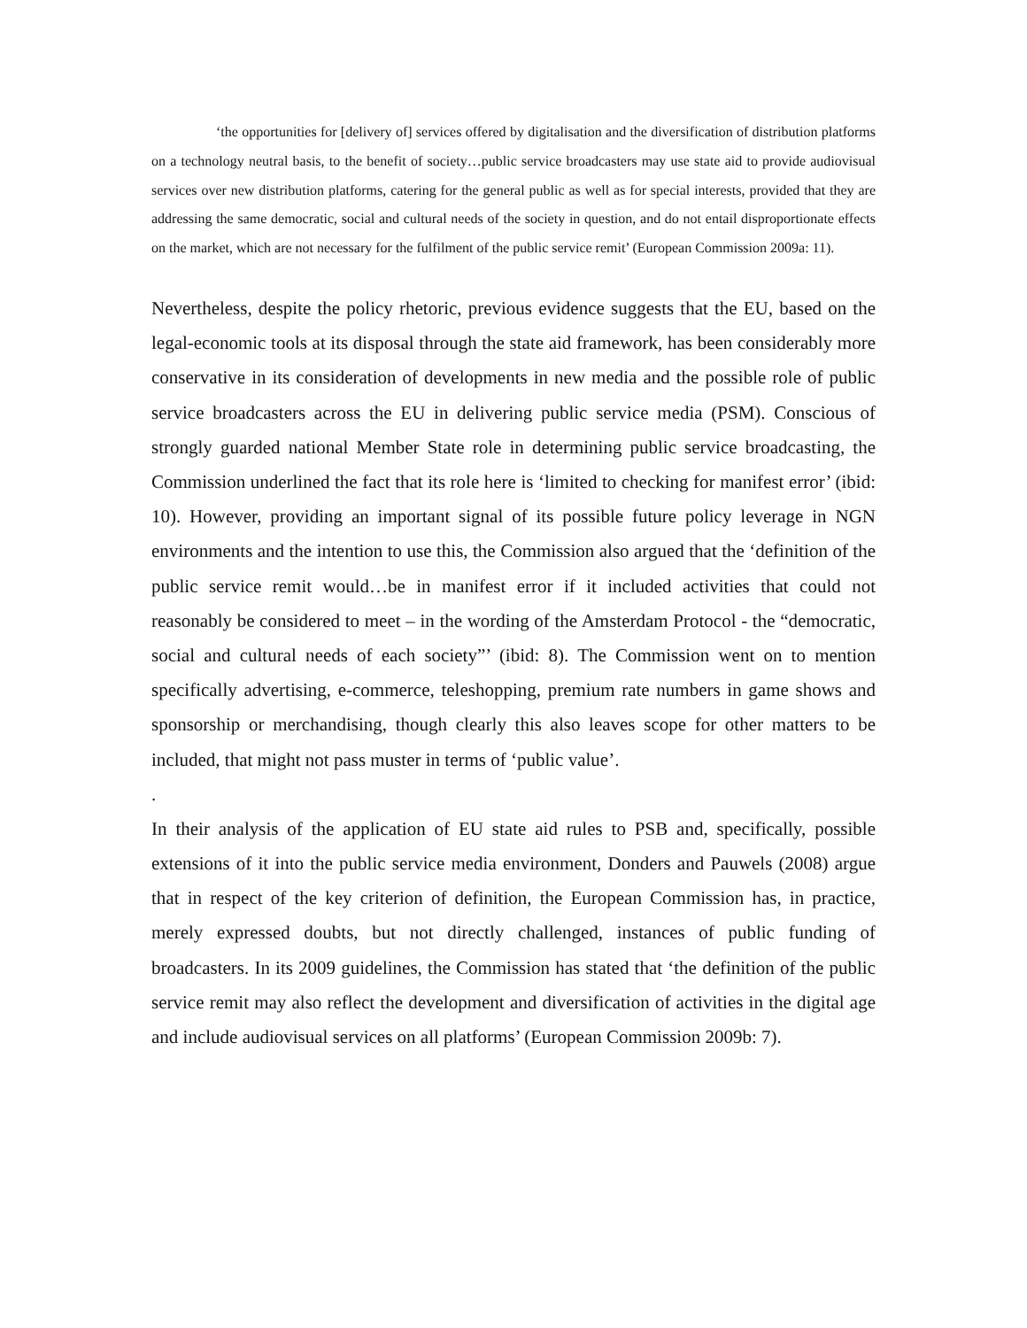‘the opportunities for [delivery of] services offered by digitalisation and the diversification of distribution platforms on a technology neutral basis, to the benefit of society…public service broadcasters may use state aid to provide audiovisual services over new distribution platforms, catering for the general public as well as for special interests, provided that they are addressing the same democratic, social and cultural needs of the society in question, and do not entail disproportionate effects on the market, which are not necessary for the fulfilment of the public service remit’ (European Commission 2009a: 11).
Nevertheless, despite the policy rhetoric, previous evidence suggests that the EU, based on the legal-economic tools at its disposal through the state aid framework, has been considerably more conservative in its consideration of developments in new media and the possible role of public service broadcasters across the EU in delivering public service media (PSM). Conscious of strongly guarded national Member State role in determining public service broadcasting, the Commission underlined the fact that its role here is ‘limited to checking for manifest error’ (ibid: 10). However, providing an important signal of its possible future policy leverage in NGN environments and the intention to use this, the Commission also argued that the ‘definition of the public service remit would…be in manifest error if it included activities that could not reasonably be considered to meet – in the wording of the Amsterdam Protocol - the “democratic, social and cultural needs of each society”’ (ibid: 8). The Commission went on to mention specifically advertising, e-commerce, teleshopping, premium rate numbers in game shows and sponsorship or merchandising, though clearly this also leaves scope for other matters to be included, that might not pass muster in terms of ‘public value’.
.
In their analysis of the application of EU state aid rules to PSB and, specifically, possible extensions of it into the public service media environment, Donders and Pauwels (2008) argue that in respect of the key criterion of definition, the European Commission has, in practice, merely expressed doubts, but not directly challenged, instances of public funding of broadcasters. In its 2009 guidelines, the Commission has stated that ‘the definition of the public service remit may also reflect the development and diversification of activities in the digital age and include audiovisual services on all platforms’ (European Commission 2009b: 7).